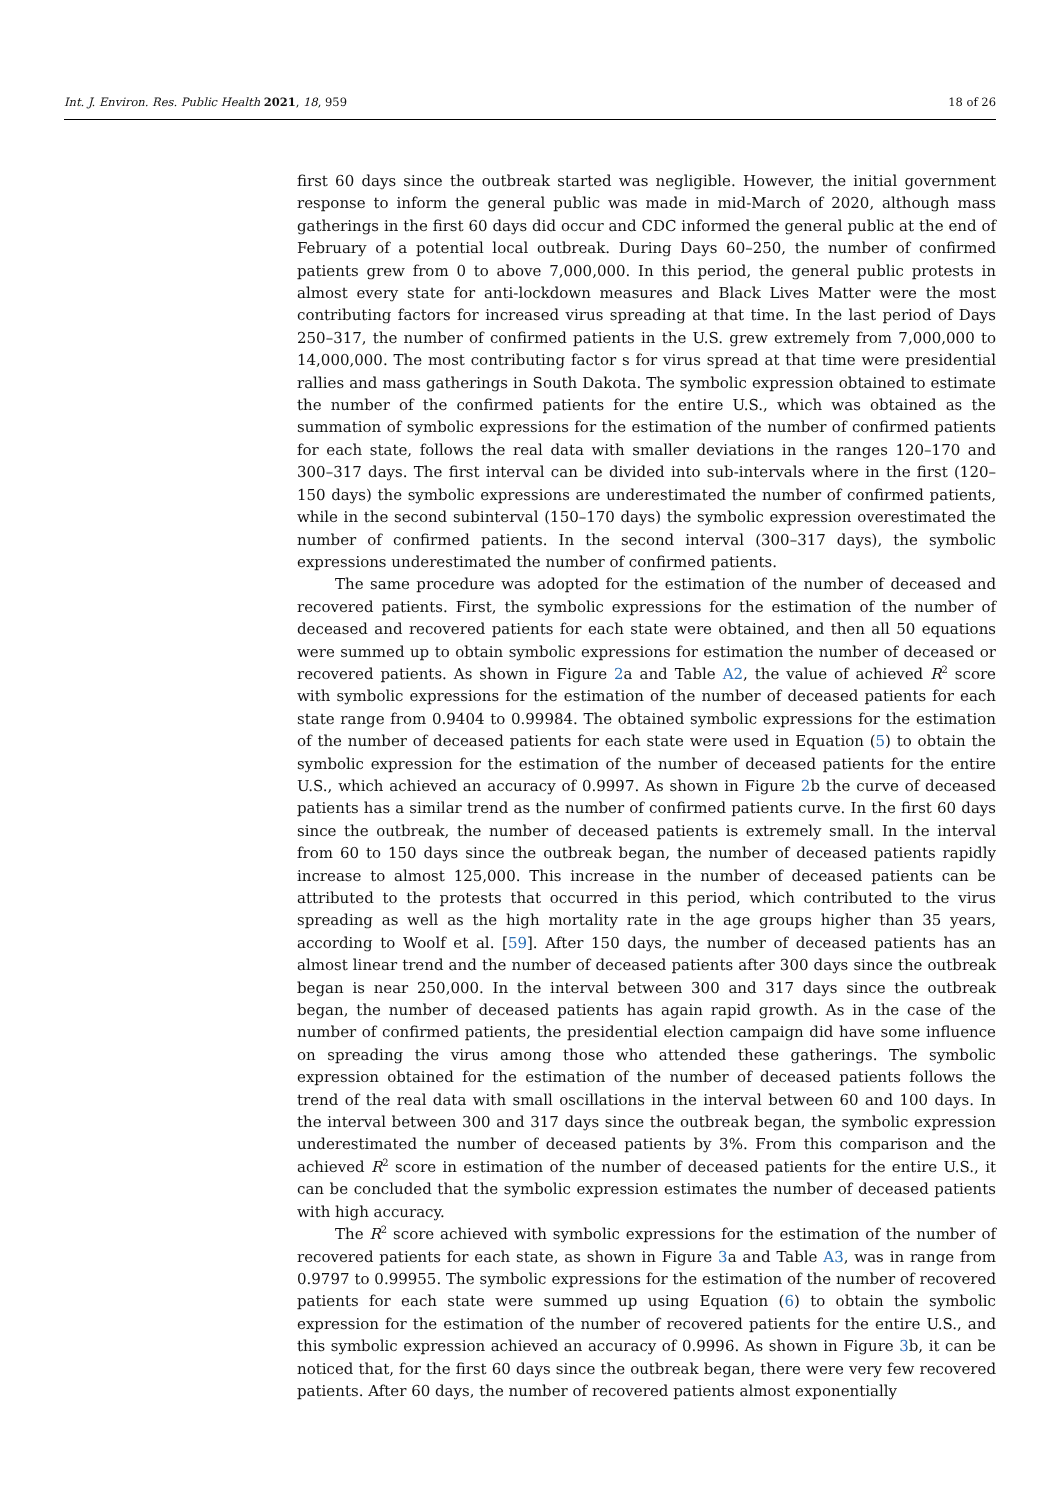Int. J. Environ. Res. Public Health 2021, 18, 959 18 of 26
first 60 days since the outbreak started was negligible. However, the initial government response to inform the general public was made in mid-March of 2020, although mass gatherings in the first 60 days did occur and CDC informed the general public at the end of February of a potential local outbreak. During Days 60–250, the number of confirmed patients grew from 0 to above 7,000,000. In this period, the general public protests in almost every state for anti-lockdown measures and Black Lives Matter were the most contributing factors for increased virus spreading at that time. In the last period of Days 250–317, the number of confirmed patients in the U.S. grew extremely from 7,000,000 to 14,000,000. The most contributing factor s for virus spread at that time were presidential rallies and mass gatherings in South Dakota. The symbolic expression obtained to estimate the number of the confirmed patients for the entire U.S., which was obtained as the summation of symbolic expressions for the estimation of the number of confirmed patients for each state, follows the real data with smaller deviations in the ranges 120–170 and 300–317 days. The first interval can be divided into sub-intervals where in the first (120–150 days) the symbolic expressions are underestimated the number of confirmed patients, while in the second subinterval (150–170 days) the symbolic expression overestimated the number of confirmed patients. In the second interval (300–317 days), the symbolic expressions underestimated the number of confirmed patients.
The same procedure was adopted for the estimation of the number of deceased and recovered patients. First, the symbolic expressions for the estimation of the number of deceased and recovered patients for each state were obtained, and then all 50 equations were summed up to obtain symbolic expressions for estimation the number of deceased or recovered patients. As shown in Figure 2a and Table A2, the value of achieved R<sup>2</sup> score with symbolic expressions for the estimation of the number of deceased patients for each state range from 0.9404 to 0.99984. The obtained symbolic expressions for the estimation of the number of deceased patients for each state were used in Equation (5) to obtain the symbolic expression for the estimation of the number of deceased patients for the entire U.S., which achieved an accuracy of 0.9997. As shown in Figure 2b the curve of deceased patients has a similar trend as the number of confirmed patients curve. In the first 60 days since the outbreak, the number of deceased patients is extremely small. In the interval from 60 to 150 days since the outbreak began, the number of deceased patients rapidly increase to almost 125,000. This increase in the number of deceased patients can be attributed to the protests that occurred in this period, which contributed to the virus spreading as well as the high mortality rate in the age groups higher than 35 years, according to Woolf et al. [59]. After 150 days, the number of deceased patients has an almost linear trend and the number of deceased patients after 300 days since the outbreak began is near 250,000. In the interval between 300 and 317 days since the outbreak began, the number of deceased patients has again rapid growth. As in the case of the number of confirmed patients, the presidential election campaign did have some influence on spreading the virus among those who attended these gatherings. The symbolic expression obtained for the estimation of the number of deceased patients follows the trend of the real data with small oscillations in the interval between 60 and 100 days. In the interval between 300 and 317 days since the outbreak began, the symbolic expression underestimated the number of deceased patients by 3%. From this comparison and the achieved R<sup>2</sup> score in estimation of the number of deceased patients for the entire U.S., it can be concluded that the symbolic expression estimates the number of deceased patients with high accuracy.
The R<sup>2</sup> score achieved with symbolic expressions for the estimation of the number of recovered patients for each state, as shown in Figure 3a and Table A3, was in range from 0.9797 to 0.99955. The symbolic expressions for the estimation of the number of recovered patients for each state were summed up using Equation (6) to obtain the symbolic expression for the estimation of the number of recovered patients for the entire U.S., and this symbolic expression achieved an accuracy of 0.9996. As shown in Figure 3b, it can be noticed that, for the first 60 days since the outbreak began, there were very few recovered patients. After 60 days, the number of recovered patients almost exponentially